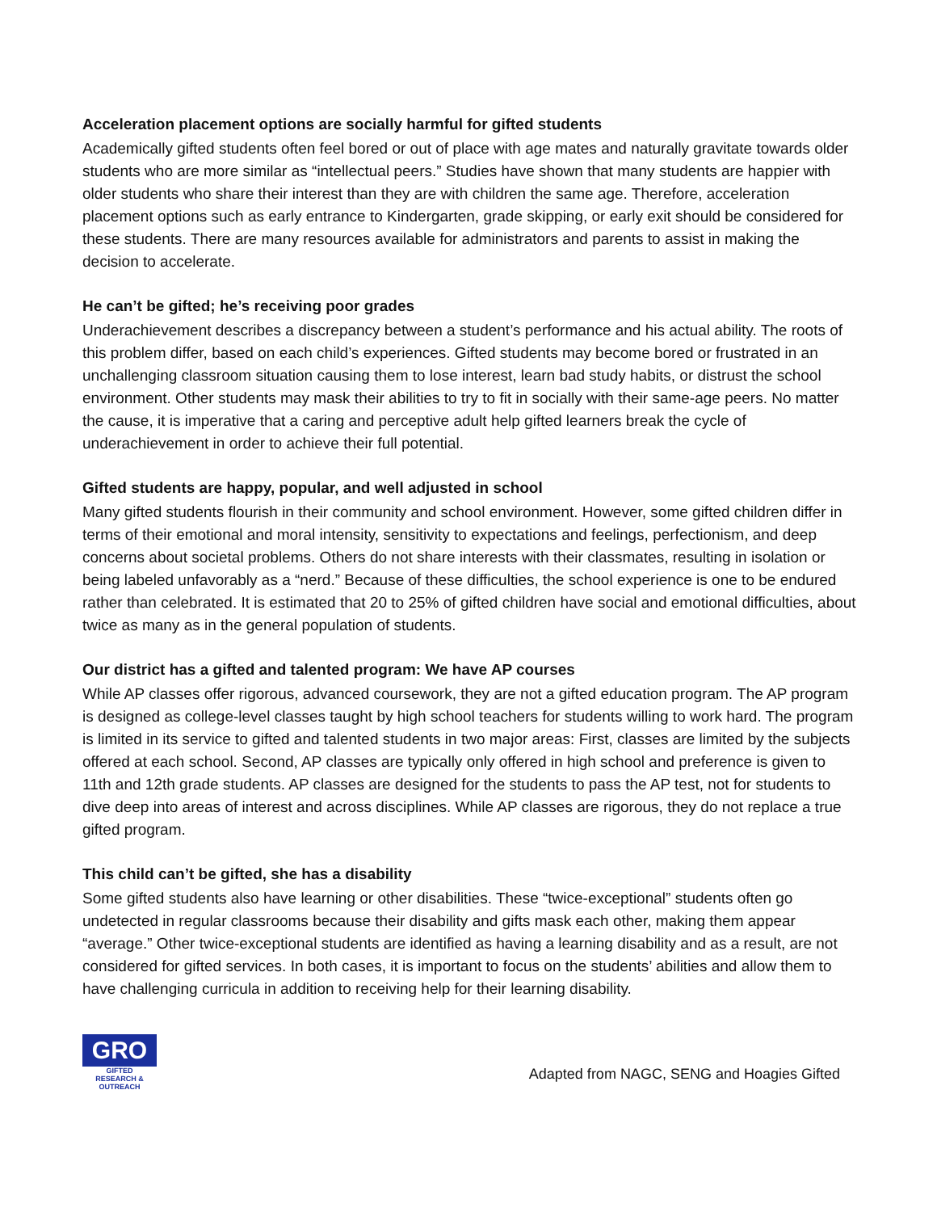Acceleration placement options are socially harmful for gifted students
Academically gifted students often feel bored or out of place with age mates and naturally gravitate towards older students who are more similar as “intellectual peers.” Studies have shown that many students are happier with older students who share their interest than they are with children the same age. Therefore, acceleration placement options such as early entrance to Kindergarten, grade skipping, or early exit should be considered for these students. There are many resources available for administrators and parents to assist in making the decision to accelerate.
He can’t be gifted; he’s receiving poor grades
Underachievement describes a discrepancy between a student’s performance and his actual ability. The roots of this problem differ, based on each child’s experiences. Gifted students may become bored or frustrated in an unchallenging classroom situation causing them to lose interest, learn bad study habits, or distrust the school environment. Other students may mask their abilities to try to fit in socially with their same-age peers. No matter the cause, it is imperative that a caring and perceptive adult help gifted learners break the cycle of underachievement in order to achieve their full potential.
Gifted students are happy, popular, and well adjusted in school
Many gifted students flourish in their community and school environment. However, some gifted children differ in terms of their emotional and moral intensity, sensitivity to expectations and feelings, perfectionism, and deep concerns about societal problems. Others do not share interests with their classmates, resulting in isolation or being labeled unfavorably as a “nerd.” Because of these difficulties, the school experience is one to be endured rather than celebrated. It is estimated that 20 to 25% of gifted children have social and emotional difficulties, about twice as many as in the general population of students.
Our district has a gifted and talented program: We have AP courses
While AP classes offer rigorous, advanced coursework, they are not a gifted education program. The AP program is designed as college-level classes taught by high school teachers for students willing to work hard. The program is limited in its service to gifted and talented students in two major areas: First, classes are limited by the subjects offered at each school. Second, AP classes are typically only offered in high school and preference is given to 11th and 12th grade students. AP classes are designed for the students to pass the AP test, not for students to dive deep into areas of interest and across disciplines. While AP classes are rigorous, they do not replace a true gifted program.
This child can’t be gifted, she has a disability
Some gifted students also have learning or other disabilities. These “twice-exceptional” students often go undetected in regular classrooms because their disability and gifts mask each other, making them appear “average.” Other twice-exceptional students are identified as having a learning disability and as a result, are not considered for gifted services. In both cases, it is important to focus on the students’ abilities and allow them to have challenging curricula in addition to receiving help for their learning disability.
GRO
GIFTED
RESEARCH & OUTREACH
Adapted from NAGC, SENG and Hoagies Gifted